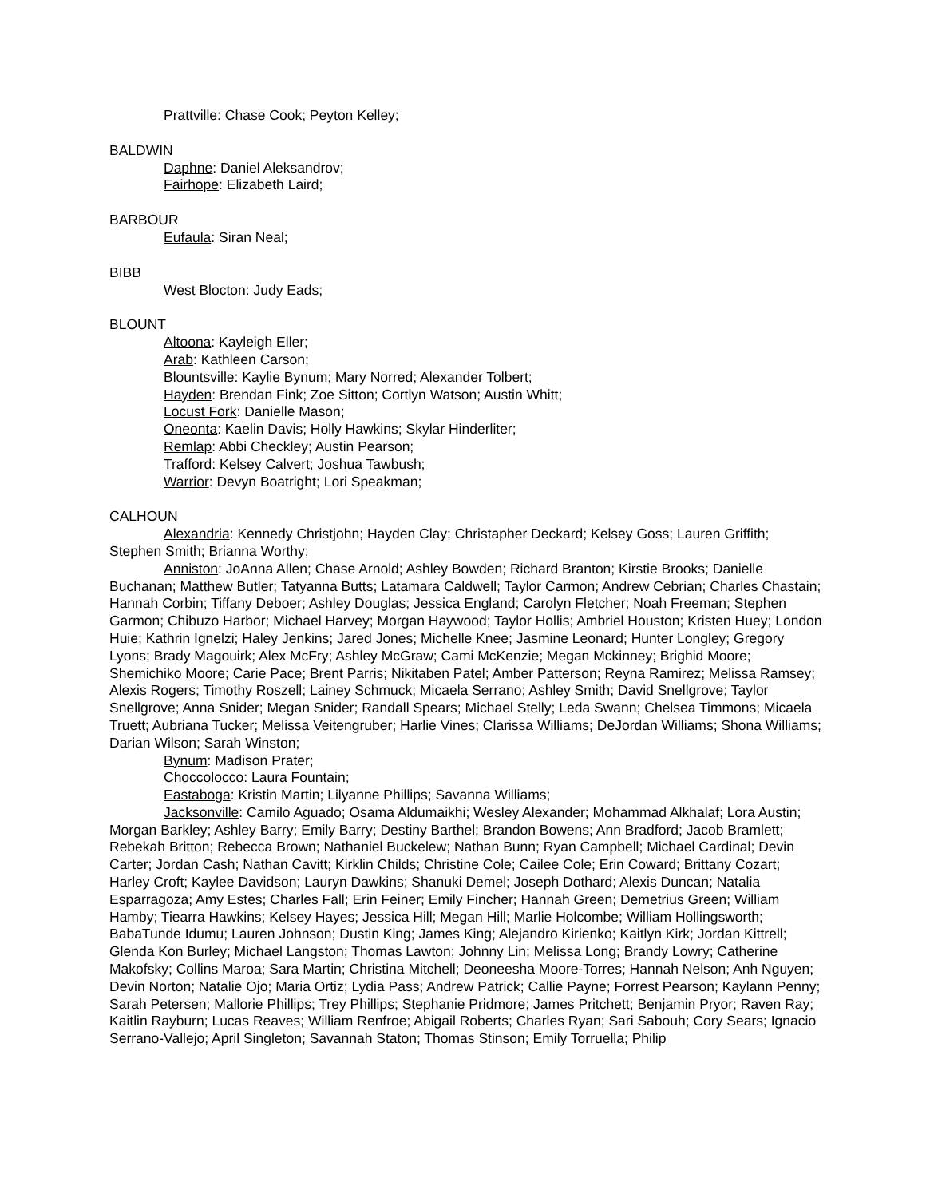Prattville: Chase Cook; Peyton Kelley;
BALDWIN
Daphne: Daniel Aleksandrov;
Fairhope: Elizabeth Laird;
BARBOUR
Eufaula: Siran Neal;
BIBB
West Blocton: Judy Eads;
BLOUNT
Altoona: Kayleigh Eller;
Arab: Kathleen Carson;
Blountsville: Kaylie Bynum; Mary Norred; Alexander Tolbert;
Hayden: Brendan Fink; Zoe Sitton; Cortlyn Watson; Austin Whitt;
Locust Fork: Danielle Mason;
Oneonta: Kaelin Davis; Holly Hawkins; Skylar Hinderliter;
Remlap: Abbi Checkley; Austin Pearson;
Trafford: Kelsey Calvert; Joshua Tawbush;
Warrior: Devyn Boatright; Lori Speakman;
CALHOUN
Alexandria: Kennedy Christjohn; Hayden Clay; Christapher Deckard; Kelsey Goss; Lauren Griffith; Stephen Smith; Brianna Worthy;
Anniston: JoAnna Allen; Chase Arnold; Ashley Bowden; Richard Branton; Kirstie Brooks; Danielle Buchanan; Matthew Butler; Tatyanna Butts; Latamara Caldwell; Taylor Carmon; Andrew Cebrian; Charles Chastain; Hannah Corbin; Tiffany Deboer; Ashley Douglas; Jessica England; Carolyn Fletcher; Noah Freeman; Stephen Garmon; Chibuzo Harbor; Michael Harvey; Morgan Haywood; Taylor Hollis; Ambriel Houston; Kristen Huey; London Huie; Kathrin Ignelzi; Haley Jenkins; Jared Jones; Michelle Knee; Jasmine Leonard; Hunter Longley; Gregory Lyons; Brady Magouirk; Alex McFry; Ashley McGraw; Cami McKenzie; Megan Mckinney; Brighid Moore; Shemichiko Moore; Carie Pace; Brent Parris; Nikitaben Patel; Amber Patterson; Reyna Ramirez; Melissa Ramsey; Alexis Rogers; Timothy Roszell; Lainey Schmuck; Micaela Serrano; Ashley Smith; David Snellgrove; Taylor Snellgrove; Anna Snider; Megan Snider; Randall Spears; Michael Stelly; Leda Swann; Chelsea Timmons; Micaela Truett; Aubriana Tucker; Melissa Veitengruber; Harlie Vines; Clarissa Williams; DeJordan Williams; Shona Williams; Darian Wilson; Sarah Winston;
Bynum: Madison Prater;
Choccolocco: Laura Fountain;
Eastaboga: Kristin Martin; Lilyanne Phillips; Savanna Williams;
Jacksonville: Camilo Aguado; Osama Aldumaikhi; Wesley Alexander; Mohammad Alkhalaf; Lora Austin; Morgan Barkley; Ashley Barry; Emily Barry; Destiny Barthel; Brandon Bowens; Ann Bradford; Jacob Bramlett; Rebekah Britton; Rebecca Brown; Nathaniel Buckelew; Nathan Bunn; Ryan Campbell; Michael Cardinal; Devin Carter; Jordan Cash; Nathan Cavitt; Kirklin Childs; Christine Cole; Cailee Cole; Erin Coward; Brittany Cozart; Harley Croft; Kaylee Davidson; Lauryn Dawkins; Shanuki Demel; Joseph Dothard; Alexis Duncan; Natalia Esparragoza; Amy Estes; Charles Fall; Erin Feiner; Emily Fincher; Hannah Green; Demetrius Green; William Hamby; Tiearra Hawkins; Kelsey Hayes; Jessica Hill; Megan Hill; Marlie Holcombe; William Hollingsworth; BabaTunde Idumu; Lauren Johnson; Dustin King; James King; Alejandro Kirienko; Kaitlyn Kirk; Jordan Kittrell; Glenda Kon Burley; Michael Langston; Thomas Lawton; Johnny Lin; Melissa Long; Brandy Lowry; Catherine Makofsky; Collins Maroa; Sara Martin; Christina Mitchell; Deoneesha Moore-Torres; Hannah Nelson; Anh Nguyen; Devin Norton; Natalie Ojo; Maria Ortiz; Lydia Pass; Andrew Patrick; Callie Payne; Forrest Pearson; Kaylann Penny; Sarah Petersen; Mallorie Phillips; Trey Phillips; Stephanie Pridmore; James Pritchett; Benjamin Pryor; Raven Ray; Kaitlin Rayburn; Lucas Reaves; William Renfroe; Abigail Roberts; Charles Ryan; Sari Sabouh; Cory Sears; Ignacio Serrano-Vallejo; April Singleton; Savannah Staton; Thomas Stinson; Emily Torruella; Philip